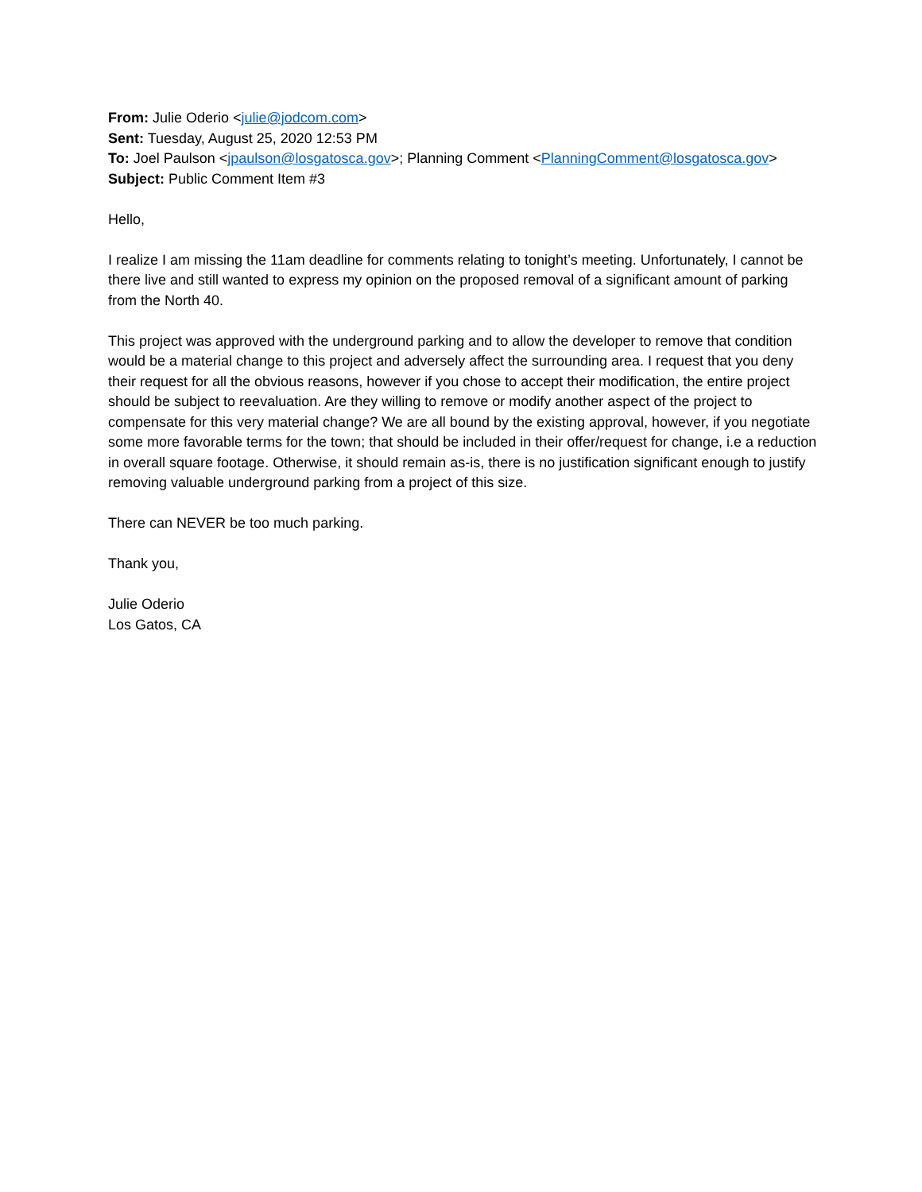From: Julie Oderio <julie@jodcom.com>
Sent: Tuesday, August 25, 2020 12:53 PM
To: Joel Paulson <jpaulson@losgatosca.gov>; Planning Comment <PlanningComment@losgatosca.gov>
Subject: Public Comment Item #3
Hello,
I realize I am missing the 11am deadline for comments relating to tonight’s meeting. Unfortunately, I cannot be there live and still wanted to express my opinion on the proposed removal of a significant amount of parking from the North 40.
This project was approved with the underground parking and to allow the developer to remove that condition would be a material change to this project and adversely affect the surrounding area. I request that you deny their request for all the obvious reasons, however if you chose to accept their modification, the entire project should be subject to reevaluation. Are they willing to remove or modify another aspect of the project to compensate for this very material change? We are all bound by the existing approval, however, if you negotiate some more favorable terms for the town; that should be included in their offer/request for change, i.e a reduction in overall square footage. Otherwise, it should remain as-is, there is no justification significant enough to justify removing valuable underground parking from a project of this size.
There can NEVER be too much parking.
Thank you,
Julie Oderio
Los Gatos, CA